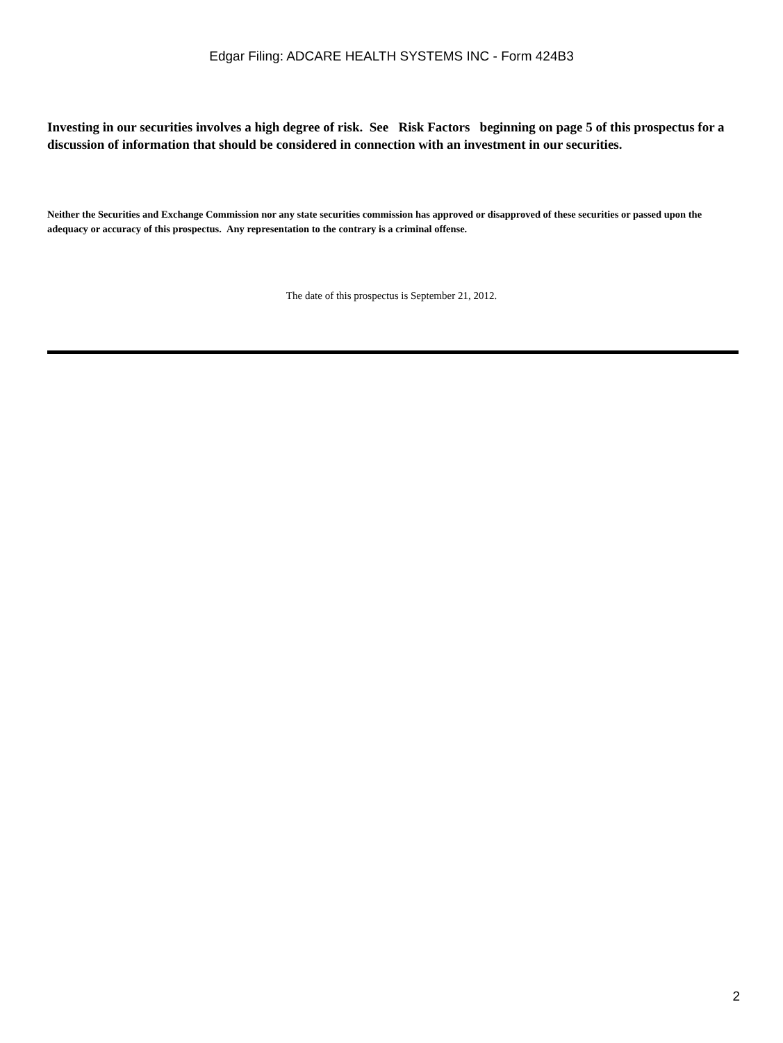Edgar Filing: ADCARE HEALTH SYSTEMS INC - Form 424B3
Investing in our securities involves a high degree of risk. See Risk Factors beginning on page 5 of this prospectus for a discussion of information that should be considered in connection with an investment in our securities.
Neither the Securities and Exchange Commission nor any state securities commission has approved or disapproved of these securities or passed upon the adequacy or accuracy of this prospectus. Any representation to the contrary is a criminal offense.
The date of this prospectus is September 21, 2012.
2